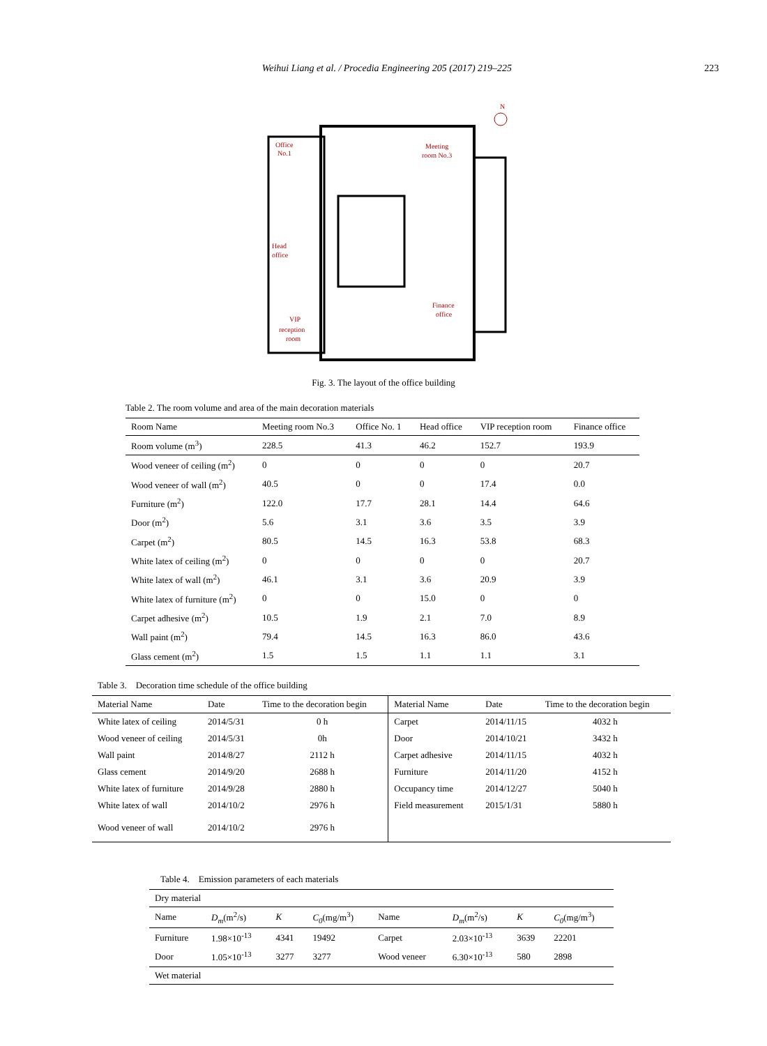Weihui Liang et al. / Procedia Engineering 205 (2017) 219–225
223
Office
No.1
Meeting
room No.3
Head
office
Finance
office
VIP
reception
room
N
Fig. 3. The layout of the office building
Table 2. The room volume and area of the main decoration materials
| Room Name | Meeting room No.3 | Office No. 1 | Head office | VIP reception room | Finance office |
| --- | --- | --- | --- | --- | --- |
| Room volume (m<sup>3</sup>) | 228.5 | 41.3 | 46.2 | 152.7 | 193.9 |
| Wood veneer of ceiling (m<sup>2</sup>) | 0 | 0 | 0 | 0 | 20.7 |
| Wood veneer of wall (m<sup>2</sup>) | 40.5 | 0 | 0 | 17.4 | 0.0 |
| Furniture (m<sup>2</sup>) | 122.0 | 17.7 | 28.1 | 14.4 | 64.6 |
| Door (m<sup>2</sup>) | 5.6 | 3.1 | 3.6 | 3.5 | 3.9 |
| Carpet (m<sup>2</sup>) | 80.5 | 14.5 | 16.3 | 53.8 | 68.3 |
| White latex of ceiling (m<sup>2</sup>) | 0 | 0 | 0 | 0 | 20.7 |
| White latex of wall (m<sup>2</sup>) | 46.1 | 3.1 | 3.6 | 20.9 | 3.9 |
| White latex of furniture (m<sup>2</sup>) | 0 | 0 | 15.0 | 0 | 0 |
| Carpet adhesive (m<sup>2</sup>) | 10.5 | 1.9 | 2.1 | 7.0 | 8.9 |
| Wall paint (m<sup>2</sup>) | 79.4 | 14.5 | 16.3 | 86.0 | 43.6 |
| Glass cement (m<sup>2</sup>) | 1.5 | 1.5 | 1.1 | 1.1 | 3.1 |
Table 3. Decoration time schedule of the office building
| Material Name | Date | Time to the decoration begin | Material Name | Date | Time to the decoration begin |
| --- | --- | --- | --- | --- | --- |
| White latex of ceiling | 2014/5/31 | 0 h | Carpet | 2014/11/15 | 4032 h |
| Wood veneer of ceiling | 2014/5/31 | 0h | Door | 2014/10/21 | 3432 h |
| Wall paint | 2014/8/27 | 2112 h | Carpet adhesive | 2014/11/15 | 4032 h |
| Glass cement | 2014/9/20 | 2688 h | Furniture | 2014/11/20 | 4152 h |
| White latex of furniture | 2014/9/28 | 2880 h | Occupancy time | 2014/12/27 | 5040 h |
| White latex of wall | 2014/10/2 | 2976 h | Field measurement | 2015/1/31 | 5880 h |
| Wood veneer of wall | 2014/10/2 | 2976 h | | | |
Table 4. Emission parameters of each materials
| Dry material | | | | | | | |
| Name | D<sub>m</sub> (m<sup>2</sup>/s) | K | C<sub>0</sub> (mg/m<sup>3</sup>) | Name | D<sub>m</sub> (m<sup>2</sup>/s) | K | C<sub>0</sub> (mg/m<sup>3</sup>) |
| Furniture | 1.98×10<sup>-13</sup> | 4341 | 19492 | Carpet | 2.03×10<sup>-13</sup> | 3639 | 22201 |
| Door | 1.05×10<sup>-13</sup> | 3277 | 3277 | Wood veneer | 6.30×10<sup>-13</sup> | 580 | 2898 |
| Wet material | | | | | | | |